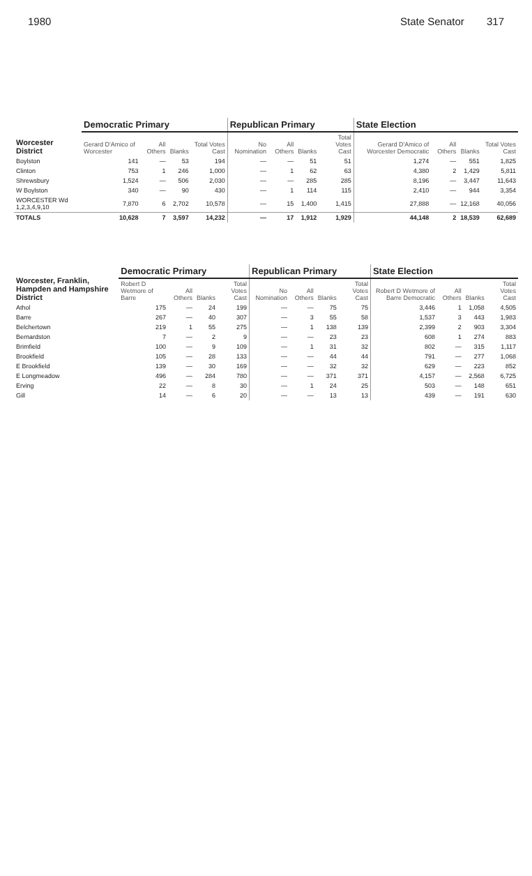1980 State Senator 317
| Worcester District | Democratic Primary | | | | Republican Primary | | | | State Election | | | |
| --- | --- | --- | --- | --- | --- | --- | --- | --- | --- | --- | --- | --- |
| | Gerard D'Amico of Worcester | All Others | Blanks | Total Votes Cast | No Nomination | All Others | Blanks | Total Votes Cast | Gerard D'Amico of Worcester Democratic | All Others | Blanks | Total Votes Cast |
| Boylston | 141 | — | 53 | 194 | — | — | 51 | 51 | 1,274 | — | 551 | 1,825 |
| Clinton | 753 | 1 | 246 | 1,000 | — | 1 | 62 | 63 | 4,380 | 2 | 1,429 | 5,811 |
| Shrewsbury | 1,524 | — | 506 | 2,030 | — | — | 285 | 285 | 8,196 | — | 3,447 | 11,643 |
| W Boylston | 340 | — | 90 | 430 | — | 1 | 114 | 115 | 2,410 | — | 944 | 3,354 |
| WORCESTER Wd 1,2,3,4,9,10 | 7,870 | 6 | 2,702 | 10,578 | — | 15 | 1,400 | 1,415 | 27,888 | — | 12,168 | 40,056 |
| TOTALS | 10,628 | 7 | 3,597 | 14,232 | — | 17 | 1,912 | 1,929 | 44,148 | 2 | 18,539 | 62,689 |
| Worcester, Franklin, Hampden and Hampshire District | Democratic Primary | | | | Republican Primary | | | | State Election | | | |
| --- | --- | --- | --- | --- | --- | --- | --- | --- | --- | --- | --- | --- |
| | Robert D Wetmore of Barre | All Others | Blanks | Total Votes Cast | No Nomination | All Others | Blanks | Total Votes Cast | Robert D Wetmore of Barre Democratic | All Others | Blanks | Total Votes Cast |
| Athol | 175 | — | 24 | 199 | — | — | 75 | 75 | 3,446 | 1 | 1,058 | 4,505 |
| Barre | 267 | — | 40 | 307 | — | 3 | 55 | 58 | 1,537 | 3 | 443 | 1,983 |
| Belchertown | 219 | 1 | 55 | 275 | — | 1 | 138 | 139 | 2,399 | 2 | 903 | 3,304 |
| Bernardston | 7 | — | 2 | 9 | — | — | 23 | 23 | 608 | 1 | 274 | 883 |
| Brimfield | 100 | — | 9 | 109 | — | 1 | 31 | 32 | 802 | — | 315 | 1,117 |
| Brookfield | 105 | — | 28 | 133 | — | — | 44 | 44 | 791 | — | 277 | 1,068 |
| E Brookfield | 139 | — | 30 | 169 | — | — | 32 | 32 | 629 | — | 223 | 852 |
| E Longmeadow | 496 | — | 284 | 780 | — | — | 371 | 371 | 4,157 | — | 2,568 | 6,725 |
| Erving | 22 | — | 8 | 30 | — | 1 | 24 | 25 | 503 | — | 148 | 651 |
| Gill | 14 | — | 6 | 20 | — | — | 13 | 13 | 439 | — | 191 | 630 |